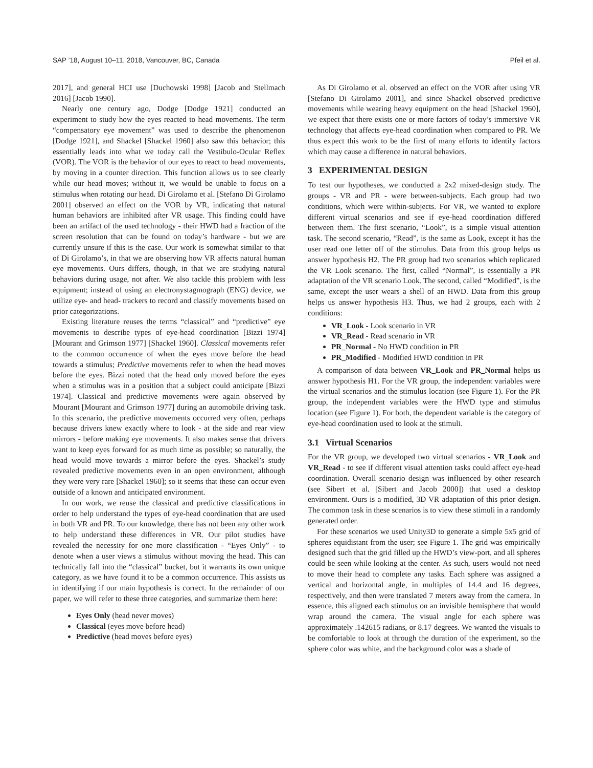SAP ’18, August 10–11, 2018, Vancouver, BC, Canada Pfeil et al.
2017], and general HCI use [Duchowski 1998] [Jacob and Stellmach 2016] [Jacob 1990].
Nearly one century ago, Dodge [Dodge 1921] conducted an experiment to study how the eyes reacted to head movements. The term “compensatory eye movement” was used to describe the phenomenon [Dodge 1921], and Shackel [Shackel 1960] also saw this behavior; this essentially leads into what we today call the Vestibulo-Ocular Reflex (VOR). The VOR is the behavior of our eyes to react to head movements, by moving in a counter direction. This function allows us to see clearly while our head moves; without it, we would be unable to focus on a stimulus when rotating our head. Di Girolamo et al. [Stefano Di Girolamo 2001] observed an effect on the VOR by VR, indicating that natural human behaviors are inhibited after VR usage. This finding could have been an artifact of the used technology - their HWD had a fraction of the screen resolution that can be found on today’s hardware - but we are currently unsure if this is the case. Our work is somewhat similar to that of Di Girolamo’s, in that we are observing how VR affects natural human eye movements. Ours differs, though, in that we are studying natural behaviors during usage, not after. We also tackle this problem with less equipment; instead of using an electronystagmograph (ENG) device, we utilize eye- and head- trackers to record and classify movements based on prior categorizations.
Existing literature reuses the terms “classical” and “predictive” eye movements to describe types of eye-head coordination [Bizzi 1974] [Mourant and Grimson 1977] [Shackel 1960]. Classical movements refer to the common occurrence of when the eyes move before the head towards a stimulus; Predictive movements refer to when the head moves before the eyes. Bizzi noted that the head only moved before the eyes when a stimulus was in a position that a subject could anticipate [Bizzi 1974]. Classical and predictive movements were again observed by Mourant [Mourant and Grimson 1977] during an automobile driving task. In this scenario, the predictive movements occurred very often, perhaps because drivers knew exactly where to look - at the side and rear view mirrors - before making eye movements. It also makes sense that drivers want to keep eyes forward for as much time as possible; so naturally, the head would move towards a mirror before the eyes. Shackel’s study revealed predictive movements even in an open environment, although they were very rare [Shackel 1960]; so it seems that these can occur even outside of a known and anticipated environment.
In our work, we reuse the classical and predictive classifications in order to help understand the types of eye-head coordination that are used in both VR and PR. To our knowledge, there has not been any other work to help understand these differences in VR. Our pilot studies have revealed the necessity for one more classification - “Eyes Only” - to denote when a user views a stimulus without moving the head. This can technically fall into the “classical” bucket, but it warrants its own unique category, as we have found it to be a common occurrence. This assists us in identifying if our main hypothesis is correct. In the remainder of our paper, we will refer to these three categories, and summarize them here:
Eyes Only (head never moves)
Classical (eyes move before head)
Predictive (head moves before eyes)
As Di Girolamo et al. observed an effect on the VOR after using VR [Stefano Di Girolamo 2001], and since Shackel observed predictive movements while wearing heavy equipment on the head [Shackel 1960], we expect that there exists one or more factors of today’s immersive VR technology that affects eye-head coordination when compared to PR. We thus expect this work to be the first of many efforts to identify factors which may cause a difference in natural behaviors.
3 EXPERIMENTAL DESIGN
To test our hypotheses, we conducted a 2x2 mixed-design study. The groups - VR and PR - were between-subjects. Each group had two conditions, which were within-subjects. For VR, we wanted to explore different virtual scenarios and see if eye-head coordination differed between them. The first scenario, “Look”, is a simple visual attention task. The second scenario, “Read”, is the same as Look, except it has the user read one letter off of the stimulus. Data from this group helps us answer hypothesis H2. The PR group had two scenarios which replicated the VR Look scenario. The first, called “Normal”, is essentially a PR adaptation of the VR scenario Look. The second, called “Modified”, is the same, except the user wears a shell of an HWD. Data from this group helps us answer hypothesis H3. Thus, we had 2 groups, each with 2 conditions:
VR_Look - Look scenario in VR
VR_Read - Read scenario in VR
PR_Normal - No HWD condition in PR
PR_Modified - Modified HWD condition in PR
A comparison of data between VR_Look and PR_Normal helps us answer hypothesis H1. For the VR group, the independent variables were the virtual scenarios and the stimulus location (see Figure 1). For the PR group, the independent variables were the HWD type and stimulus location (see Figure 1). For both, the dependent variable is the category of eye-head coordination used to look at the stimuli.
3.1 Virtual Scenarios
For the VR group, we developed two virtual scenarios - VR_Look and VR_Read - to see if different visual attention tasks could affect eye-head coordination. Overall scenario design was influenced by other research (see Sibert et al. [Sibert and Jacob 2000]) that used a desktop environment. Ours is a modified, 3D VR adaptation of this prior design. The common task in these scenarios is to view these stimuli in a randomly generated order.
For these scenarios we used Unity3D to generate a simple 5x5 grid of spheres equidistant from the user; see Figure 1. The grid was empirically designed such that the grid filled up the HWD’s view-port, and all spheres could be seen while looking at the center. As such, users would not need to move their head to complete any tasks. Each sphere was assigned a vertical and horizontal angle, in multiples of 14.4 and 16 degrees, respectively, and then were translated 7 meters away from the camera. In essence, this aligned each stimulus on an invisible hemisphere that would wrap around the camera. The visual angle for each sphere was approximately .142615 radians, or 8.17 degrees. We wanted the visuals to be comfortable to look at through the duration of the experiment, so the sphere color was white, and the background color was a shade of